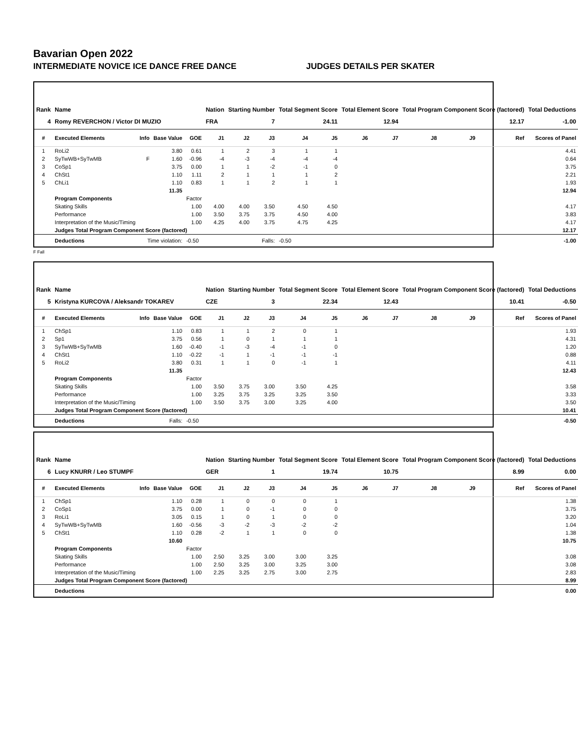Bavarian Open 2022
INTERMEDIATE NOVICE ICE DANCE FREE DANCE JUDGES DETAILS PER SKATER
| Rank | Name | | | | Nation | Starting Number | | Total Segment Score | | Total Element Score | | Total Program Component Score (factored) | | | Total Deductions |
| --- | --- | --- | --- | --- | --- | --- | --- | --- | --- | --- | --- | --- | --- | --- | --- |
| 4 | Romy REVERCHON / Victor DI MUZIO | | | | FRA | 7 | | 24.11 | | 12.94 | | 12.17 | | | -1.00 |
| # | Executed Elements | Info | Base Value | GOE | J1 | J2 | J3 | J4 | J5 | J6 | J7 | J8 | J9 | Ref | Scores of Panel |
| 1 | RoLi2 | | 3.80 | 0.61 | 1 | 2 | 3 | 1 | 1 | | | | | | 4.41 |
| 2 | SyTwWB+SyTwMB | F | 1.60 | -0.96 | -4 | -3 | -4 | -4 | -4 | | | | | | 0.64 |
| 3 | CoSp1 | | 3.75 | 0.00 | 1 | 1 | -2 | -1 | 0 | | | | | | 3.75 |
| 4 | ChSt1 | | 1.10 | 1.11 | 2 | 1 | 1 | 1 | 2 | | | | | | 2.21 |
| 5 | ChLi1 | | 1.10 | 0.83 | 1 | 1 | 2 | 1 | 1 | | | | | | 1.93 |
| | | | 11.35 | | | | | | | | | | | | 12.94 |
| | Program Components | | | Factor | | | | | | | | | | | |
| | Skating Skills | | | 1.00 | 4.00 | 4.00 | 3.50 | 4.50 | 4.50 | | | | | | 4.17 |
| | Performance | | | 1.00 | 3.50 | 3.75 | 3.75 | 4.50 | 4.00 | | | | | | 3.83 |
| | Interpretation of the Music/Timing | | | 1.00 | 4.25 | 4.00 | 3.75 | 4.75 | 4.25 | | | | | | 4.17 |
| | Judges Total Program Component Score (factored) | | | | | | | | | | | | | | 12.17 |
| | Deductions | Time violation: | | -0.50 | Falls: | | | -0.50 | | | | | | | -1.00 |
F Fall
| Rank | Name | | | | Nation | Starting Number | | Total Segment Score | | Total Element Score | | Total Program Component Score (factored) | | | Total Deductions |
| --- | --- | --- | --- | --- | --- | --- | --- | --- | --- | --- | --- | --- | --- | --- | --- |
| 5 | Kristyna KURCOVA / Aleksandr TOKAREV | | | | CZE | 3 | | 22.34 | | 12.43 | | 10.41 | | | -0.50 |
| # | Executed Elements | Info | Base Value | GOE | J1 | J2 | J3 | J4 | J5 | J6 | J7 | J8 | J9 | Ref | Scores of Panel |
| 1 | ChSp1 | | 1.10 | 0.83 | 1 | 1 | 2 | 0 | 1 | | | | | | 1.93 |
| 2 | Sp1 | | 3.75 | 0.56 | 1 | 0 | 1 | 1 | 1 | | | | | | 4.31 |
| 3 | SyTwWB+SyTwMB | | 1.60 | -0.40 | -1 | -3 | -4 | -1 | 0 | | | | | | 1.20 |
| 4 | ChSt1 | | 1.10 | -0.22 | -1 | 1 | -1 | -1 | -1 | | | | | | 0.88 |
| 5 | RoLi2 | | 3.80 | 0.31 | 1 | 1 | 0 | -1 | 1 | | | | | | 4.11 |
| | | | 11.35 | | | | | | | | | | | | 12.43 |
| | Program Components | | | Factor | | | | | | | | | | | |
| | Skating Skills | | | 1.00 | 3.50 | 3.75 | 3.00 | 3.50 | 4.25 | | | | | | 3.58 |
| | Performance | | | 1.00 | 3.25 | 3.75 | 3.25 | 3.25 | 3.50 | | | | | | 3.33 |
| | Interpretation of the Music/Timing | | | 1.00 | 3.50 | 3.75 | 3.00 | 3.25 | 4.00 | | | | | | 3.50 |
| | Judges Total Program Component Score (factored) | | | | | | | | | | | | | | 10.41 |
| | Deductions | Falls: | | -0.50 | | | | | | | | | | | -0.50 |
| Rank | Name | | | | Nation | Starting Number | | Total Segment Score | | Total Element Score | | Total Program Component Score (factored) | | | Total Deductions |
| --- | --- | --- | --- | --- | --- | --- | --- | --- | --- | --- | --- | --- | --- | --- | --- |
| 6 | Lucy KNURR / Leo STUMPF | | | | GER | 1 | | 19.74 | | 10.75 | | 8.99 | | | 0.00 |
| # | Executed Elements | Info | Base Value | GOE | J1 | J2 | J3 | J4 | J5 | J6 | J7 | J8 | J9 | Ref | Scores of Panel |
| 1 | ChSp1 | | 1.10 | 0.28 | 1 | 0 | 0 | 0 | 1 | | | | | | 1.38 |
| 2 | CoSp1 | | 3.75 | 0.00 | 1 | 0 | -1 | 0 | 0 | | | | | | 3.75 |
| 3 | RoLi1 | | 3.05 | 0.15 | 1 | 0 | 1 | 0 | 0 | | | | | | 3.20 |
| 4 | SyTwWB+SyTwMB | | 1.60 | -0.56 | -3 | -2 | -3 | -2 | -2 | | | | | | 1.04 |
| 5 | ChSt1 | | 1.10 | 0.28 | -2 | 1 | 1 | 0 | 0 | | | | | | 1.38 |
| | | | 10.60 | | | | | | | | | | | | 10.75 |
| | Program Components | | | Factor | | | | | | | | | | | |
| | Skating Skills | | | 1.00 | 2.50 | 3.25 | 3.00 | 3.00 | 3.25 | | | | | | 3.08 |
| | Performance | | | 1.00 | 2.50 | 3.25 | 3.00 | 3.25 | 3.00 | | | | | | 3.08 |
| | Interpretation of the Music/Timing | | | 1.00 | 2.25 | 3.25 | 2.75 | 3.00 | 2.75 | | | | | | 2.83 |
| | Judges Total Program Component Score (factored) | | | | | | | | | | | | | | 8.99 |
| | Deductions | | | | | | | | | | | | | | 0.00 |